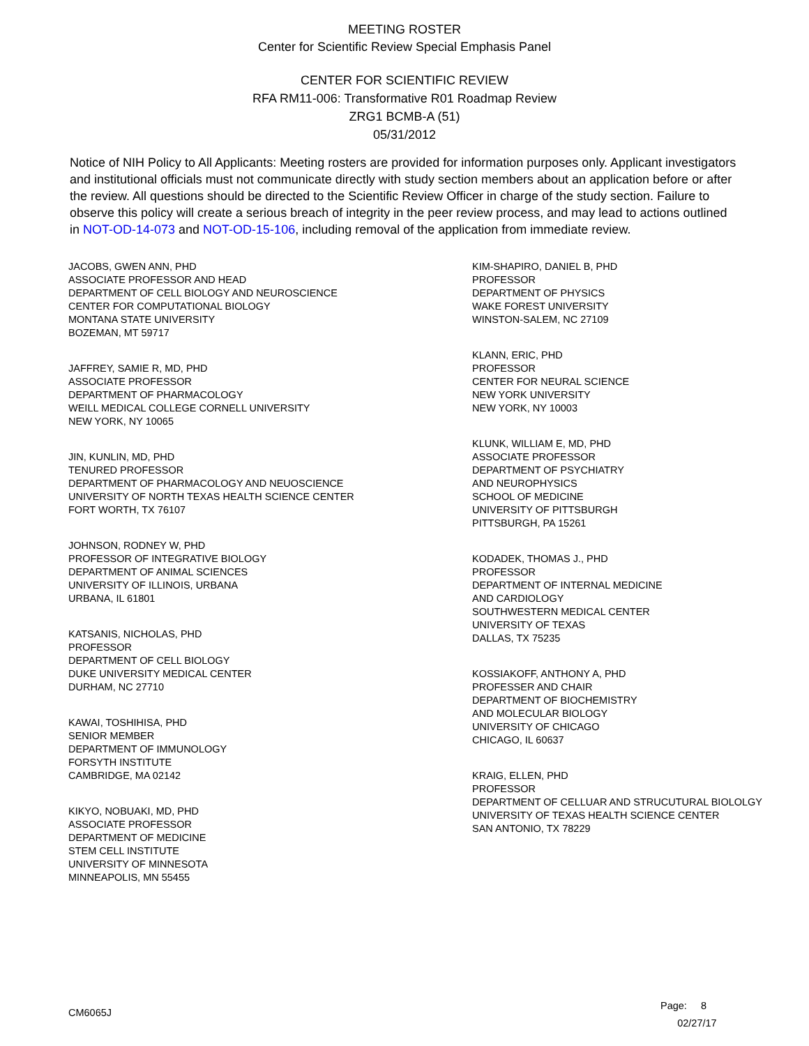MEETING ROSTER
Center for Scientific Review Special Emphasis Panel
CENTER FOR SCIENTIFIC REVIEW
RFA RM11-006: Transformative R01 Roadmap Review
ZRG1 BCMB-A (51)
05/31/2012
Notice of NIH Policy to All Applicants: Meeting rosters are provided for information purposes only. Applicant investigators and institutional officials must not communicate directly with study section members about an application before or after the review. All questions should be directed to the Scientific Review Officer in charge of the study section. Failure to observe this policy will create a serious breach of integrity in the peer review process, and may lead to actions outlined in NOT-OD-14-073 and NOT-OD-15-106, including removal of the application from immediate review.
JACOBS, GWEN ANN, PHD
ASSOCIATE PROFESSOR AND HEAD
DEPARTMENT OF CELL BIOLOGY AND NEUROSCIENCE
CENTER FOR COMPUTATIONAL BIOLOGY
MONTANA STATE UNIVERSITY
BOZEMAN, MT 59717
JAFFREY, SAMIE R, MD, PHD
ASSOCIATE PROFESSOR
DEPARTMENT OF PHARMACOLOGY
WEILL MEDICAL COLLEGE CORNELL UNIVERSITY
NEW YORK, NY 10065
JIN, KUNLIN, MD, PHD
TENURED PROFESSOR
DEPARTMENT OF PHARMACOLOGY AND NEUOSCIENCE
UNIVERSITY OF NORTH TEXAS HEALTH SCIENCE CENTER
FORT WORTH, TX 76107
JOHNSON, RODNEY W, PHD
PROFESSOR OF INTEGRATIVE BIOLOGY
DEPARTMENT OF ANIMAL SCIENCES
UNIVERSITY OF ILLINOIS, URBANA
URBANA, IL 61801
KATSANIS, NICHOLAS, PHD
PROFESSOR
DEPARTMENT OF CELL BIOLOGY
DUKE UNIVERSITY MEDICAL CENTER
DURHAM, NC 27710
KAWAI, TOSHIHISA, PHD
SENIOR MEMBER
DEPARTMENT OF IMMUNOLOGY
FORSYTH INSTITUTE
CAMBRIDGE, MA 02142
KIKYO, NOBUAKI, MD, PHD
ASSOCIATE PROFESSOR
DEPARTMENT OF MEDICINE
STEM CELL INSTITUTE
UNIVERSITY OF MINNESOTA
MINNEAPOLIS, MN 55455
KIM-SHAPIRO, DANIEL B, PHD
PROFESSOR
DEPARTMENT OF PHYSICS
WAKE FOREST UNIVERSITY
WINSTON-SALEM, NC 27109
KLANN, ERIC, PHD
PROFESSOR
CENTER FOR NEURAL SCIENCE
NEW YORK UNIVERSITY
NEW YORK, NY 10003
KLUNK, WILLIAM E, MD, PHD
ASSOCIATE PROFESSOR
DEPARTMENT OF PSYCHIATRY
AND NEUROPHYSICS
SCHOOL OF MEDICINE
UNIVERSITY OF PITTSBURGH
PITTSBURGH, PA 15261
KODADEK, THOMAS J., PHD
PROFESSOR
DEPARTMENT OF INTERNAL MEDICINE
AND CARDIOLOGY
SOUTHWESTERN MEDICAL CENTER
UNIVERSITY OF TEXAS
DALLAS, TX 75235
KOSSIAKOFF, ANTHONY A, PHD
PROFESSER AND CHAIR
DEPARTMENT OF BIOCHEMISTRY
AND MOLECULAR BIOLOGY
UNIVERSITY OF CHICAGO
CHICAGO, IL 60637
KRAIG, ELLEN, PHD
PROFESSOR
DEPARTMENT OF CELLUAR AND STRUCUTURAL BIOLOLGY
UNIVERSITY OF TEXAS HEALTH SCIENCE CENTER
SAN ANTONIO, TX 78229
CM6065J
Page: 8
02/27/17